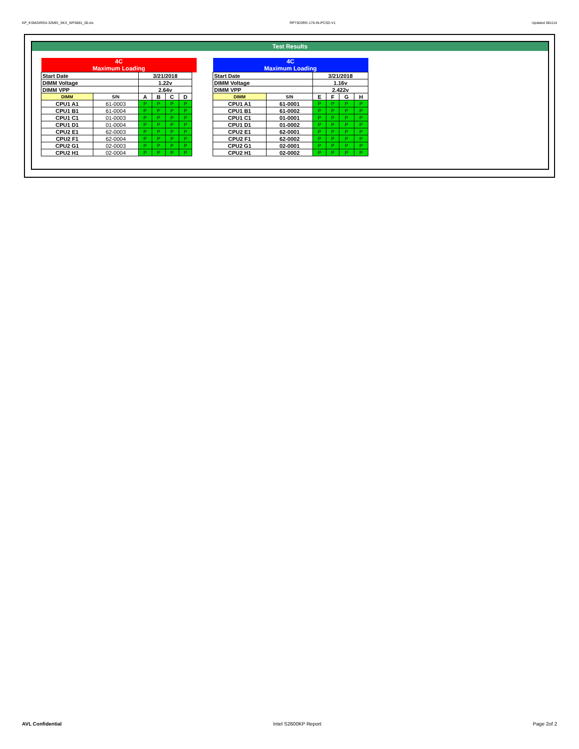KP_KSM24RD4-32MEI_SKX_WF0881_00.xls RP73D3RE-170-IN-PCSD-V1 Updated 081114
Test Results
| 4C Maximum Loading | | | | | | |
| Start Date | | 3/21/2018 | | | | |
| DIMM Voltage | | 1.22v | | | | |
| DIMM VPP | | 2.64v | | | | |
| DIMM | S/N | A | B | C | D | |
| CPU1 A1 | 61-0003 | P | P | P | P | |
| CPU1 B1 | 61-0004 | P | P | P | P | |
| CPU1 C1 | 01-0003 | P | P | P | P | |
| CPU1 D1 | 01-0004 | P | P | P | P | |
| CPU2 E1 | 62-0003 | P | P | P | P | |
| CPU2 F1 | 62-0004 | P | P | P | P | |
| CPU2 G1 | 02-0003 | P | P | P | P | |
| CPU2 H1 | 02-0004 | P | P | P | P | |
| 4C Maximum Loading | | | | | |
| Start Date | | 3/21/2018 | | | |
| DIMM Voltage | | 1.16v | | | |
| DIMM VPP | | 2.422v | | | |
| DIMM | S/N | E | F | G | H |
| CPU1 A1 | 61-0001 | P | P | P | P |
| CPU1 B1 | 61-0002 | P | P | P | P |
| CPU1 C1 | 01-0001 | P | P | P | P |
| CPU1 D1 | 01-0002 | P | P | P | P |
| CPU2 E1 | 62-0001 | P | P | P | P |
| CPU2 F1 | 62-0002 | P | P | P | P |
| CPU2 G1 | 02-0001 | P | P | P | P |
| CPU2 H1 | 02-0002 | P | P | P | P |
AVL Confidential Intel S2600KP Report Page 2of 2